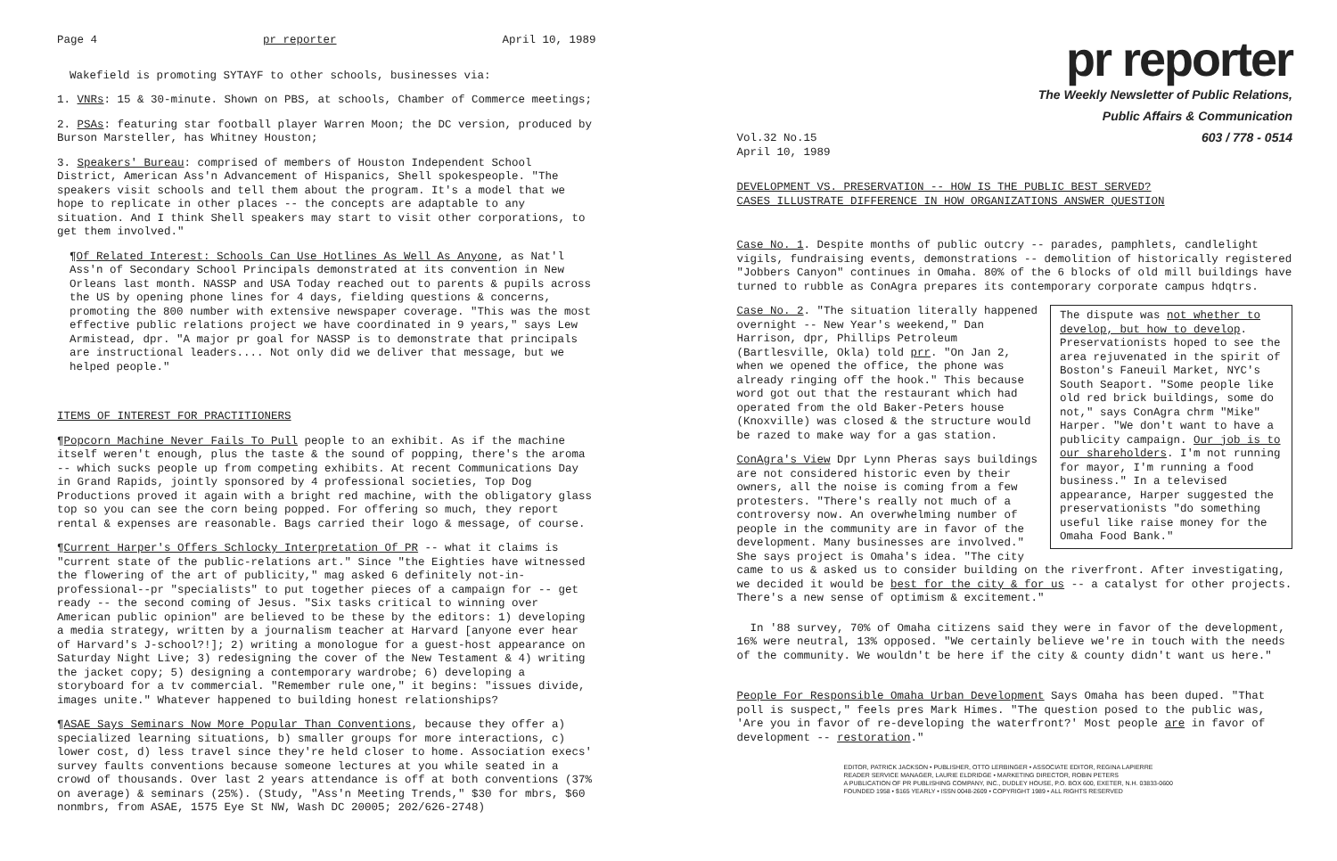Page 4 pr reporter April 10, 1989
Wakefield is promoting SYTAYF to other schools, businesses via:
1. VNRs: 15 & 30-minute. Shown on PBS, at schools, Chamber of Commerce meetings;
2. PSAs: featuring star football player Warren Moon; the DC version, produced by Burson Marsteller, has Whitney Houston;
3. Speakers' Bureau: comprised of members of Houston Independent School District, American Ass'n Advancement of Hispanics, Shell spokespeople. "The speakers visit schools and tell them about the program. It's a model that we hope to replicate in other places -- the concepts are adaptable to any situation. And I think Shell speakers may start to visit other corporations, to get them involved."
¶Of Related Interest: Schools Can Use Hotlines As Well As Anyone, as Nat'l Ass'n of Secondary School Principals demonstrated at its convention in New Orleans last month. NASSP and USA Today reached out to parents & pupils across the US by opening phone lines for 4 days, fielding questions & concerns, promoting the 800 number with extensive newspaper coverage. "This was the most effective public relations project we have coordinated in 9 years," says Lew Armistead, dpr. "A major pr goal for NASSP is to demonstrate that principals are instructional leaders.... Not only did we deliver that message, but we helped people."
ITEMS OF INTEREST FOR PRACTITIONERS
¶Popcorn Machine Never Fails To Pull people to an exhibit. As if the machine itself weren't enough, plus the taste & the sound of popping, there's the aroma -- which sucks people up from competing exhibits. At recent Communications Day in Grand Rapids, jointly sponsored by 4 professional societies, Top Dog Productions proved it again with a bright red machine, with the obligatory glass top so you can see the corn being popped. For offering so much, they report rental & expenses are reasonable. Bags carried their logo & message, of course.
¶Current Harper's Offers Schlocky Interpretation Of PR -- what it claims is "current state of the public-relations art." Since "the Eighties have witnessed the flowering of the art of publicity," mag asked 6 definitely not-in-professional--pr "specialists" to put together pieces of a campaign for -- get ready -- the second coming of Jesus. "Six tasks critical to winning over American public opinion" are believed to be these by the editors: 1) developing a media strategy, written by a journalism teacher at Harvard [anyone ever hear of Harvard's J-school?!]; 2) writing a monologue for a guest-host appearance on Saturday Night Live; 3) redesigning the cover of the New Testament & 4) writing the jacket copy; 5) designing a contemporary wardrobe; 6) developing a storyboard for a tv commercial. "Remember rule one," it begins: "issues divide, images unite." Whatever happened to building honest relationships?
¶ASAE Says Seminars Now More Popular Than Conventions, because they offer a) specialized learning situations, b) smaller groups for more interactions, c) lower cost, d) less travel since they're held closer to home. Association execs' survey faults conventions because someone lectures at you while seated in a crowd of thousands. Over last 2 years attendance is off at both conventions (37% on average) & seminars (25%). (Study, "Ass'n Meeting Trends," $30 for mbrs, $60 nonmbrs, from ASAE, 1575 Eye St NW, Wash DC 20005; 202/626-2748)
pr reporter
The Weekly Newsletter of Public Relations,
Public Affairs & Communication
603 / 778 - 0514
Vol.32 No.15
April 10, 1989
DEVELOPMENT VS. PRESERVATION -- HOW IS THE PUBLIC BEST SERVED?
CASES ILLUSTRATE DIFFERENCE IN HOW ORGANIZATIONS ANSWER QUESTION
Case No. 1. Despite months of public outcry -- parades, pamphlets, candlelight vigils, fundraising events, demonstrations -- demolition of historically registered "Jobbers Canyon" continues in Omaha. 80% of the 6 blocks of old mill buildings have turned to rubble as ConAgra prepares its contemporary corporate campus hdqtrs.
The dispute was not whether to develop, but how to develop. Preservationists hoped to see the area rejuvenated in the spirit of Boston's Faneuil Market, NYC's South Seaport. "Some people like old red brick buildings, some do not," says ConAgra chrm "Mike" Harper. "We don't want to have a publicity campaign. Our job is to our shareholders. I'm not running for mayor, I'm running a food business." In a televised appearance, Harper suggested the preservationists "do something useful like raise money for the Omaha Food Bank."
Case No. 2. "The situation literally happened overnight -- New Year's weekend," Dan Harrison, dpr, Phillips Petroleum (Bartlesville, Okla) told prr. "On Jan 2, when we opened the office, the phone was already ringing off the hook." This because word got out that the restaurant which had operated from the old Baker-Peters house (Knoxville) was closed & the structure would be razed to make way for a gas station.
ConAgra's View Dpr Lynn Pheras says buildings are not considered historic even by their owners, all the noise is coming from a few protesters. "There's really not much of a controversy now. An overwhelming number of people in the community are in favor of the development. Many businesses are involved." She says project is Omaha's idea. "The city came to us & asked us to consider building on the riverfront. After investigating, we decided it would be best for the city & for us -- a catalyst for other projects. There's a new sense of optimism & excitement."
In '88 survey, 70% of Omaha citizens said they were in favor of the development, 16% were neutral, 13% opposed. "We certainly believe we're in touch with the needs of the community. We wouldn't be here if the city & county didn't want us here."
People For Responsible Omaha Urban Development Says Omaha has been duped. "That poll is suspect," feels pres Mark Himes. "The question posed to the public was, 'Are you in favor of re-developing the waterfront?' Most people are in favor of development -- restoration."
EDITOR, PATRICK JACKSON • PUBLISHER, OTTO LERBINGER • ASSOCIATE EDITOR, REGINA LAPIERRE
READER SERVICE MANAGER, LAURIE ELDRIDGE • MARKETING DIRECTOR, ROBIN PETERS
A PUBLICATION OF PR PUBLISHING COMPANY, INC., DUDLEY HOUSE, P.O. BOX 600, EXETER, N.H. 03833-0600
FOUNDED 1958 • $165 YEARLY • ISSN 0048-2609 • COPYRIGHT 1989 • ALL RIGHTS RESERVED